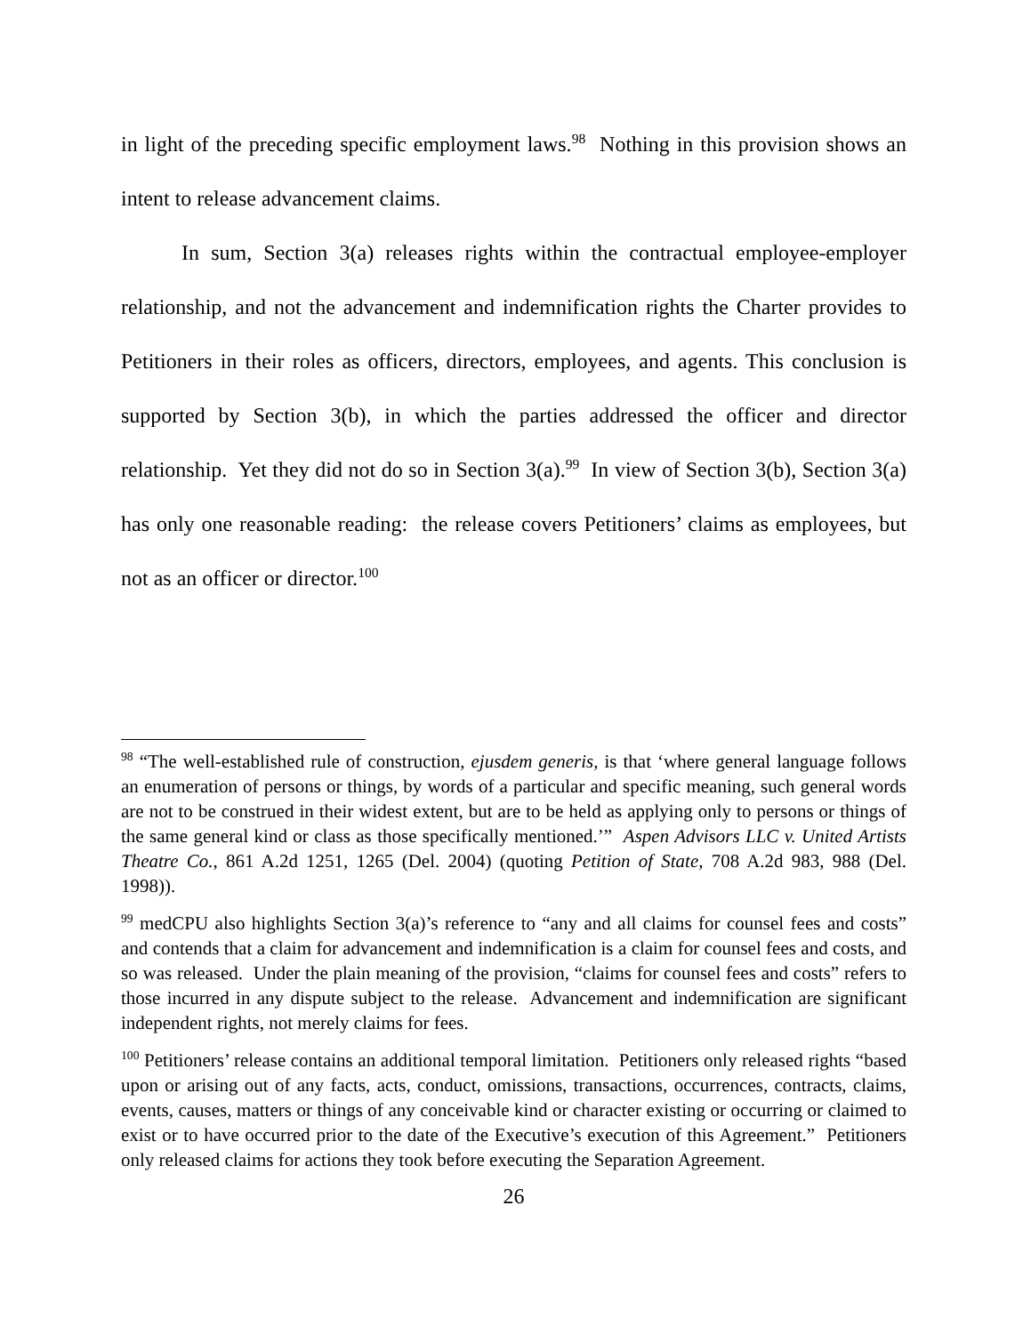in light of the preceding specific employment laws.<sup>98</sup> Nothing in this provision shows an intent to release advancement claims.
In sum, Section 3(a) releases rights within the contractual employee-employer relationship, and not the advancement and indemnification rights the Charter provides to Petitioners in their roles as officers, directors, employees, and agents. This conclusion is supported by Section 3(b), in which the parties addressed the officer and director relationship. Yet they did not do so in Section 3(a).<sup>99</sup> In view of Section 3(b), Section 3(a) has only one reasonable reading: the release covers Petitioners’ claims as employees, but not as an officer or director.<sup>100</sup>
<sup>98</sup> “The well-established rule of construction, ejusdem generis, is that ‘where general language follows an enumeration of persons or things, by words of a particular and specific meaning, such general words are not to be construed in their widest extent, but are to be held as applying only to persons or things of the same general kind or class as those specifically mentioned.’” Aspen Advisors LLC v. United Artists Theatre Co., 861 A.2d 1251, 1265 (Del. 2004) (quoting Petition of State, 708 A.2d 983, 988 (Del. 1998)).
<sup>99</sup> medCPU also highlights Section 3(a)’s reference to “any and all claims for counsel fees and costs” and contends that a claim for advancement and indemnification is a claim for counsel fees and costs, and so was released. Under the plain meaning of the provision, “claims for counsel fees and costs” refers to those incurred in any dispute subject to the release. Advancement and indemnification are significant independent rights, not merely claims for fees.
<sup>100</sup> Petitioners’ release contains an additional temporal limitation. Petitioners only released rights “based upon or arising out of any facts, acts, conduct, omissions, transactions, occurrences, contracts, claims, events, causes, matters or things of any conceivable kind or character existing or occurring or claimed to exist or to have occurred prior to the date of the Executive’s execution of this Agreement.” Petitioners only released claims for actions they took before executing the Separation Agreement.
26